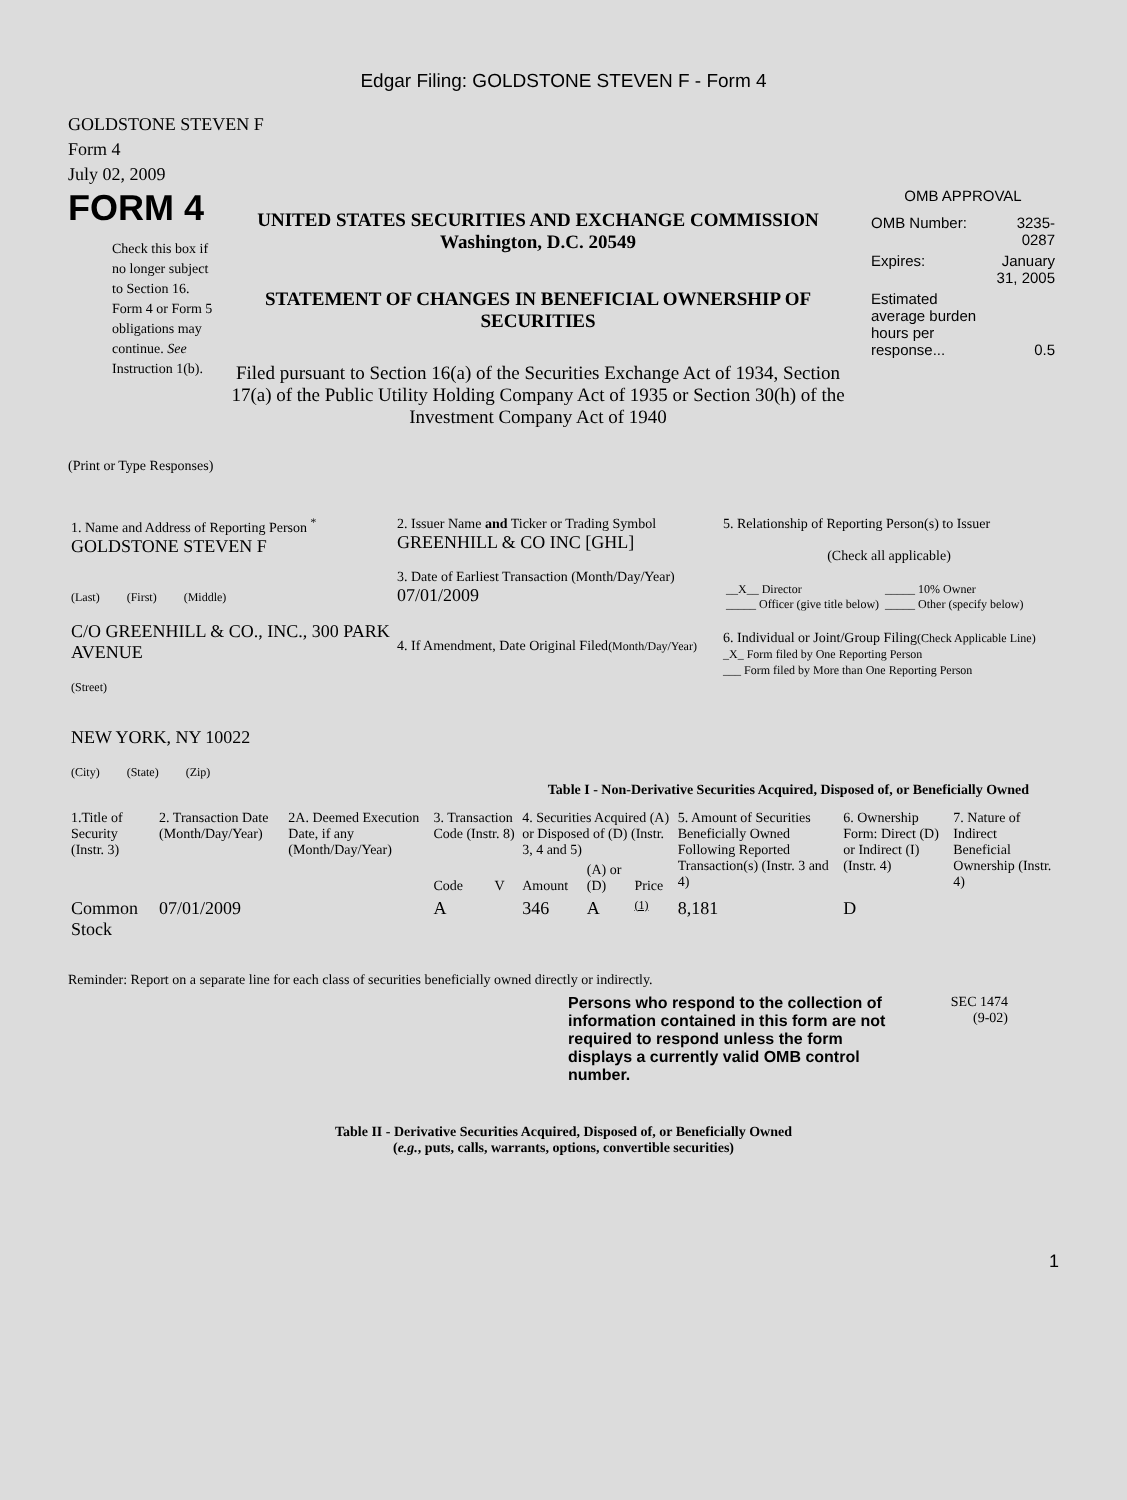Edgar Filing: GOLDSTONE STEVEN F - Form 4
GOLDSTONE STEVEN F
Form 4
July 02, 2009
FORM 4
Check this box if no longer subject to Section 16. Form 4 or Form 5 obligations may continue. See Instruction 1(b).
UNITED STATES SECURITIES AND EXCHANGE COMMISSION
Washington, D.C. 20549
STATEMENT OF CHANGES IN BENEFICIAL OWNERSHIP OF SECURITIES
Filed pursuant to Section 16(a) of the Securities Exchange Act of 1934, Section 17(a) of the Public Utility Holding Company Act of 1935 or Section 30(h) of the Investment Company Act of 1940
OMB APPROVAL
| OMB Number: | 3235-0287 |
| Expires: | January 31, 2005 |
| Estimated average burden hours per response... | 0.5 |
(Print or Type Responses)
| 1. Name and Address of Reporting Person <sup>*</sup> GOLDSTONE STEVEN F (Last) (First) (Middle) C/O GREENHILL & CO., INC., 300 PARK AVENUE (Street) NEW YORK, NY 10022 (City) (State) (Zip) | 2. Issuer Name and Ticker or Trading Symbol GREENHILL & CO INC [GHL] 3. Date of Earliest Transaction (Month/Day/Year) 07/01/2009 4. If Amendment, Date Original Filed (Month/Day/Year) | 5. Relationship of Reporting Person(s) to Issuer (Check all applicable) / __X__ Director _____ Officer (give title below) / _____ 10% Owner _____ Other (specify below) / 6. Individual or Joint/Group Filing (Check Applicable Line) _X_ Form filed by One Reporting Person ___ Form filed by More than One Reporting Person |
Table I - Non-Derivative Securities Acquired, Disposed of, or Beneficially Owned
| 1.Title of Security (Instr. 3) | 2. Transaction Date (Month/Day/Year) | 2A. Deemed Execution Date, if any (Month/Day/Year) | 3. Transaction Code (Instr. 8) | | 4. Securities Acquired (A) or Disposed of (D) (Instr. 3, 4 and 5) | | | 5. Amount of Securities Beneficially Owned Following Reported Transaction(s) (Instr. 3 and 4) | 6. Ownership Form: Direct (D) or Indirect (I) (Instr. 4) | 7. Nature of Indirect Beneficial Ownership (Instr. 4) |
| --- | --- | --- | --- | --- | --- | --- | --- | --- | --- | --- |
| | | | Code | V | Amount | (A) or (D) | Price | | | |
| Common Stock | 07/01/2009 | | A | | 346 | A | (1) | 8,181 | D | |
Reminder: Report on a separate line for each class of securities beneficially owned directly or indirectly.
Persons who respond to the collection of information contained in this form are not required to respond unless the form displays a currently valid OMB control number.
SEC 1474
(9-02)
Table II - Derivative Securities Acquired, Disposed of, or Beneficially Owned
(e.g., puts, calls, warrants, options, convertible securities)
1